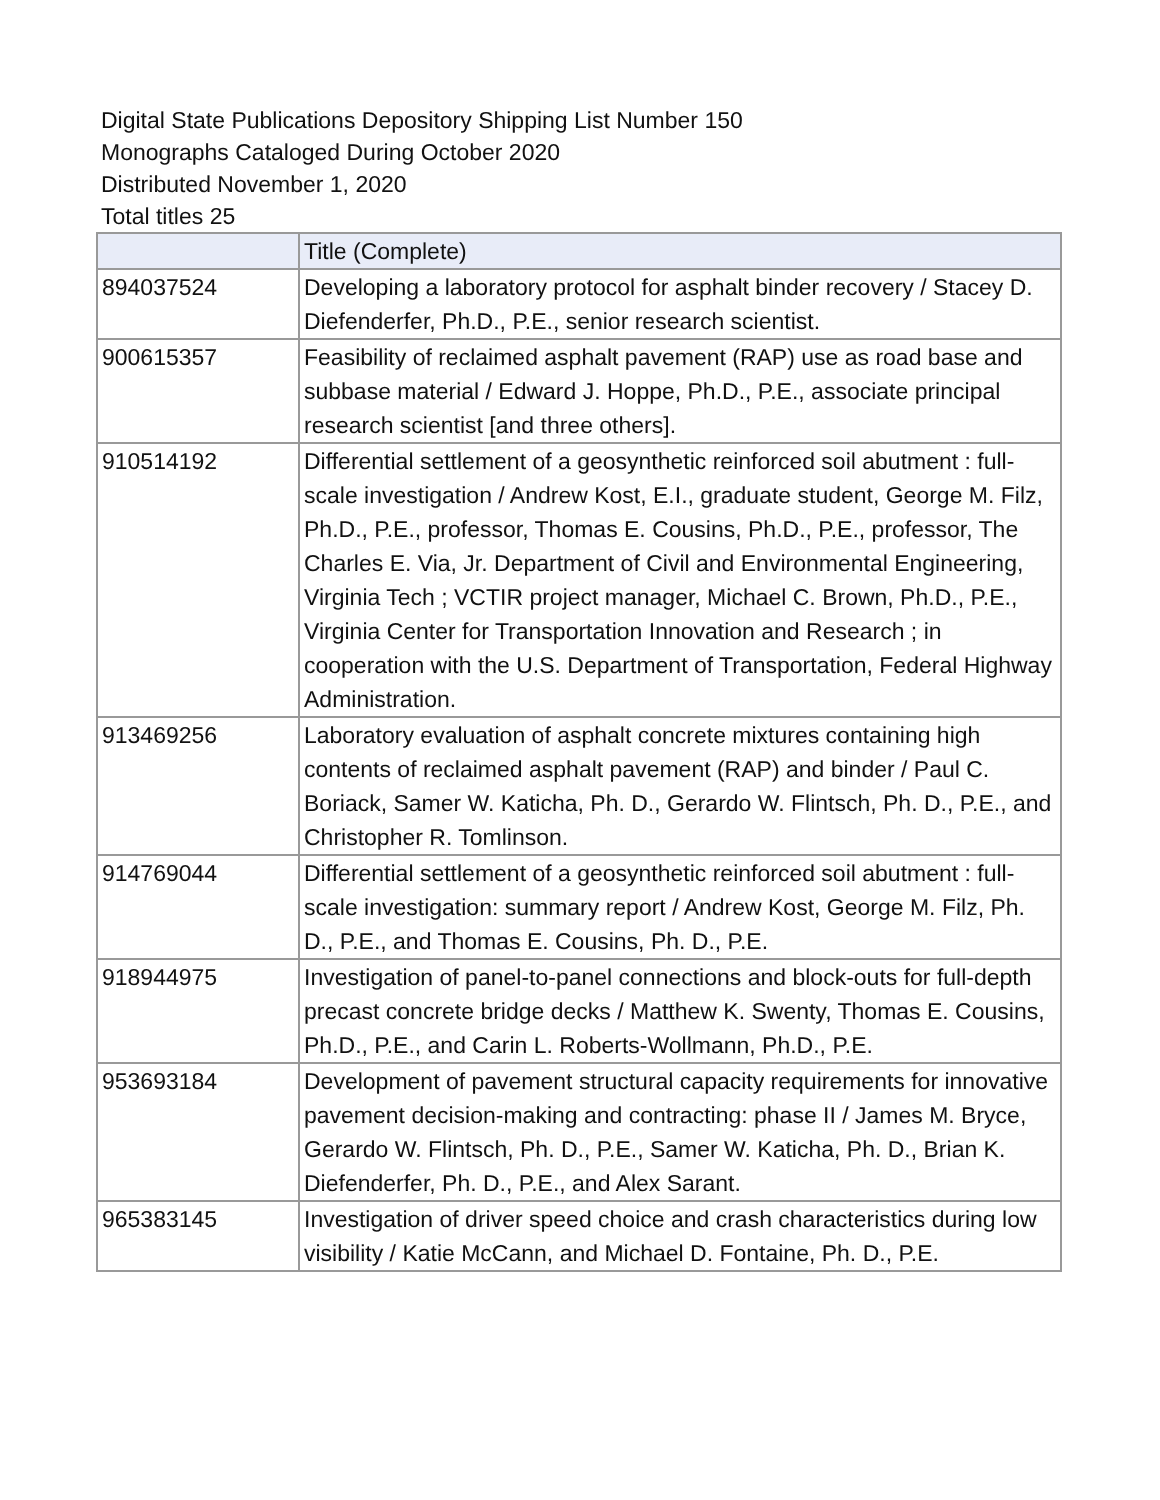Digital State Publications Depository Shipping List Number 150
Monographs Cataloged During October 2020
Distributed November 1, 2020
Total titles 25
| | Title (Complete) |
| --- | --- |
| 894037524 | Developing a laboratory protocol for asphalt binder recovery / Stacey D. Diefenderfer, Ph.D., P.E., senior research scientist. |
| 900615357 | Feasibility of reclaimed asphalt pavement (RAP) use as road base and subbase material / Edward J. Hoppe, Ph.D., P.E., associate principal research scientist [and three others]. |
| 910514192 | Differential settlement of a geosynthetic reinforced soil abutment : full-scale investigation / Andrew Kost, E.I., graduate student, George M. Filz, Ph.D., P.E., professor, Thomas E. Cousins, Ph.D., P.E., professor, The Charles E. Via, Jr. Department of Civil and Environmental Engineering, Virginia Tech ; VCTIR project manager, Michael C. Brown, Ph.D., P.E., Virginia Center for Transportation Innovation and Research ; in cooperation with the U.S. Department of Transportation, Federal Highway Administration. |
| 913469256 | Laboratory evaluation of asphalt concrete mixtures containing high contents of reclaimed asphalt pavement (RAP) and binder / Paul C. Boriack, Samer W. Katicha, Ph. D., Gerardo W. Flintsch, Ph. D., P.E., and Christopher R. Tomlinson. |
| 914769044 | Differential settlement of a geosynthetic reinforced soil abutment : full-scale investigation: summary report / Andrew Kost, George M. Filz, Ph. D., P.E., and Thomas E. Cousins, Ph. D., P.E. |
| 918944975 | Investigation of panel-to-panel connections and block-outs for full-depth precast concrete bridge decks / Matthew K. Swenty, Thomas E. Cousins, Ph.D., P.E., and Carin L. Roberts-Wollmann, Ph.D., P.E. |
| 953693184 | Development of pavement structural capacity requirements for innovative pavement decision-making and contracting: phase II / James M. Bryce, Gerardo W. Flintsch, Ph. D., P.E., Samer W. Katicha, Ph. D., Brian K. Diefenderfer, Ph. D., P.E., and Alex Sarant. |
| 965383145 | Investigation of driver speed choice and crash characteristics during low visibility / Katie McCann, and Michael D. Fontaine, Ph. D., P.E. |